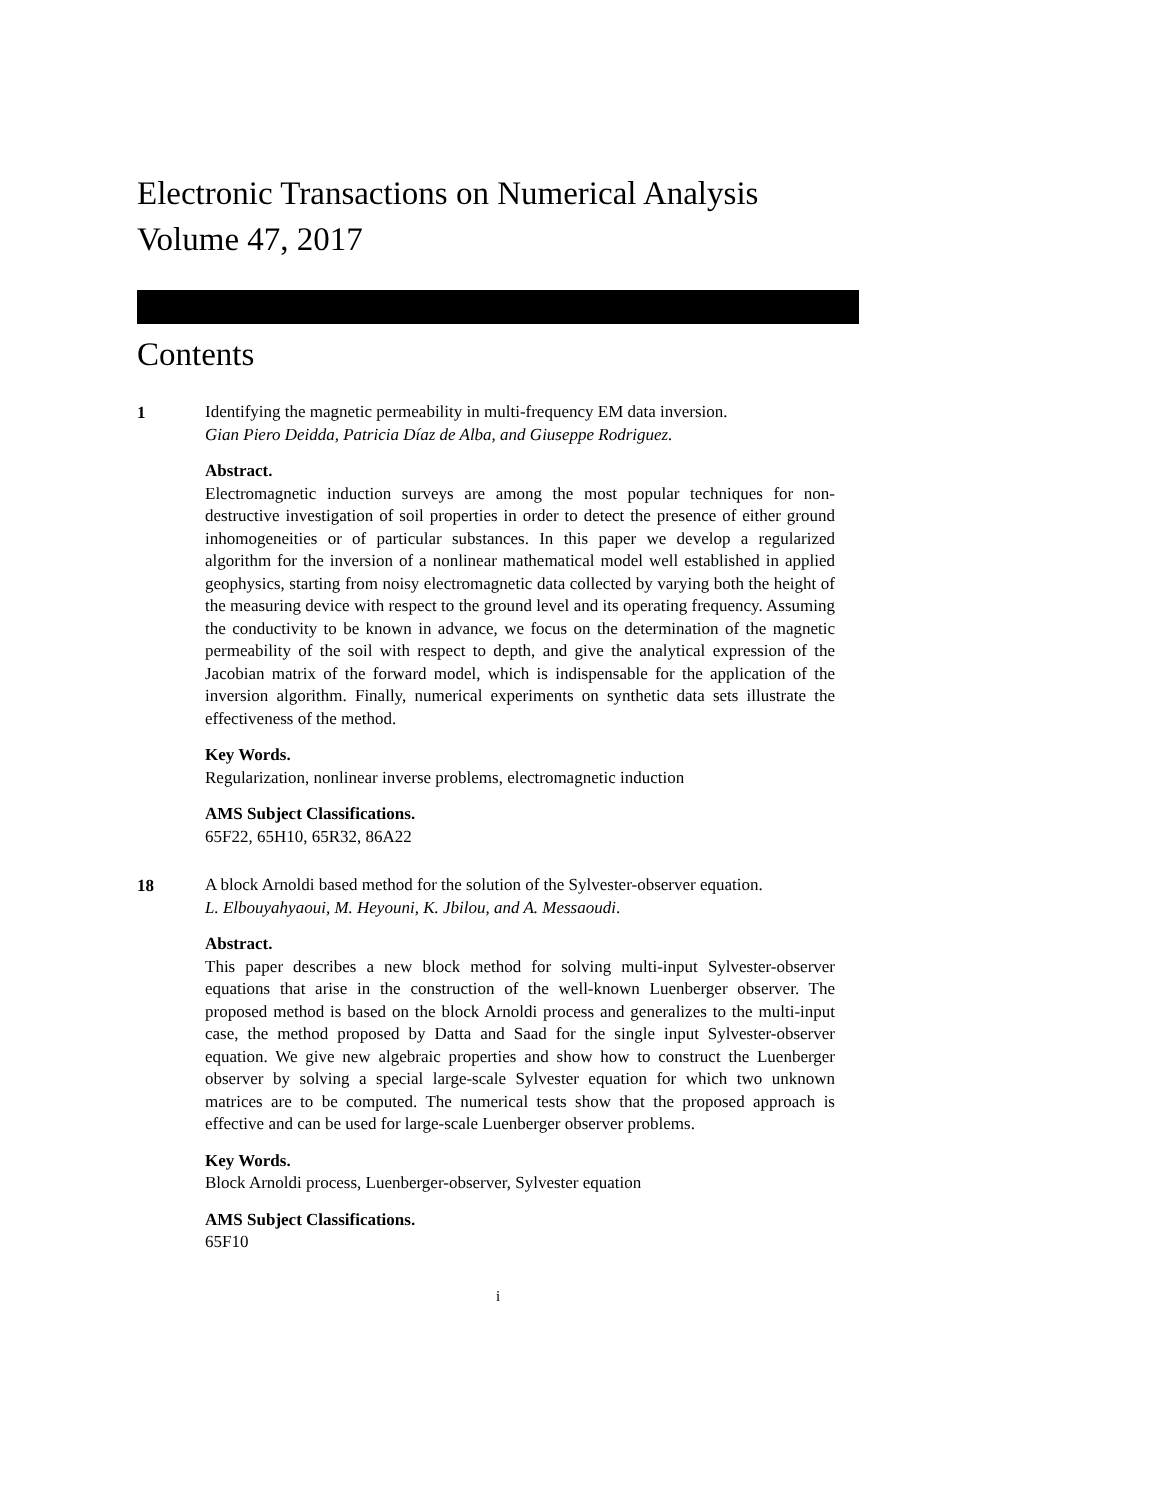Electronic Transactions on Numerical Analysis
Volume 47, 2017
Contents
1
Identifying the magnetic permeability in multi-frequency EM data inversion.
Gian Piero Deidda, Patricia Díaz de Alba, and Giuseppe Rodriguez.
Abstract.
Electromagnetic induction surveys are among the most popular techniques for non-destructive investigation of soil properties in order to detect the presence of either ground inhomogeneities or of particular substances. In this paper we develop a regularized algorithm for the inversion of a nonlinear mathematical model well established in applied geophysics, starting from noisy electromagnetic data collected by varying both the height of the measuring device with respect to the ground level and its operating frequency. Assuming the conductivity to be known in advance, we focus on the determination of the magnetic permeability of the soil with respect to depth, and give the analytical expression of the Jacobian matrix of the forward model, which is indispensable for the application of the inversion algorithm. Finally, numerical experiments on synthetic data sets illustrate the effectiveness of the method.
Key Words.
Regularization, nonlinear inverse problems, electromagnetic induction
AMS Subject Classifications.
65F22, 65H10, 65R32, 86A22
18
A block Arnoldi based method for the solution of the Sylvester-observer equation.
L. Elbouyahyaoui, M. Heyouni, K. Jbilou, and A. Messaoudi.
Abstract.
This paper describes a new block method for solving multi-input Sylvester-observer equations that arise in the construction of the well-known Luenberger observer. The proposed method is based on the block Arnoldi process and generalizes to the multi-input case, the method proposed by Datta and Saad for the single input Sylvester-observer equation. We give new algebraic properties and show how to construct the Luenberger observer by solving a special large-scale Sylvester equation for which two unknown matrices are to be computed. The numerical tests show that the proposed approach is effective and can be used for large-scale Luenberger observer problems.
Key Words.
Block Arnoldi process, Luenberger-observer, Sylvester equation
AMS Subject Classifications.
65F10
i